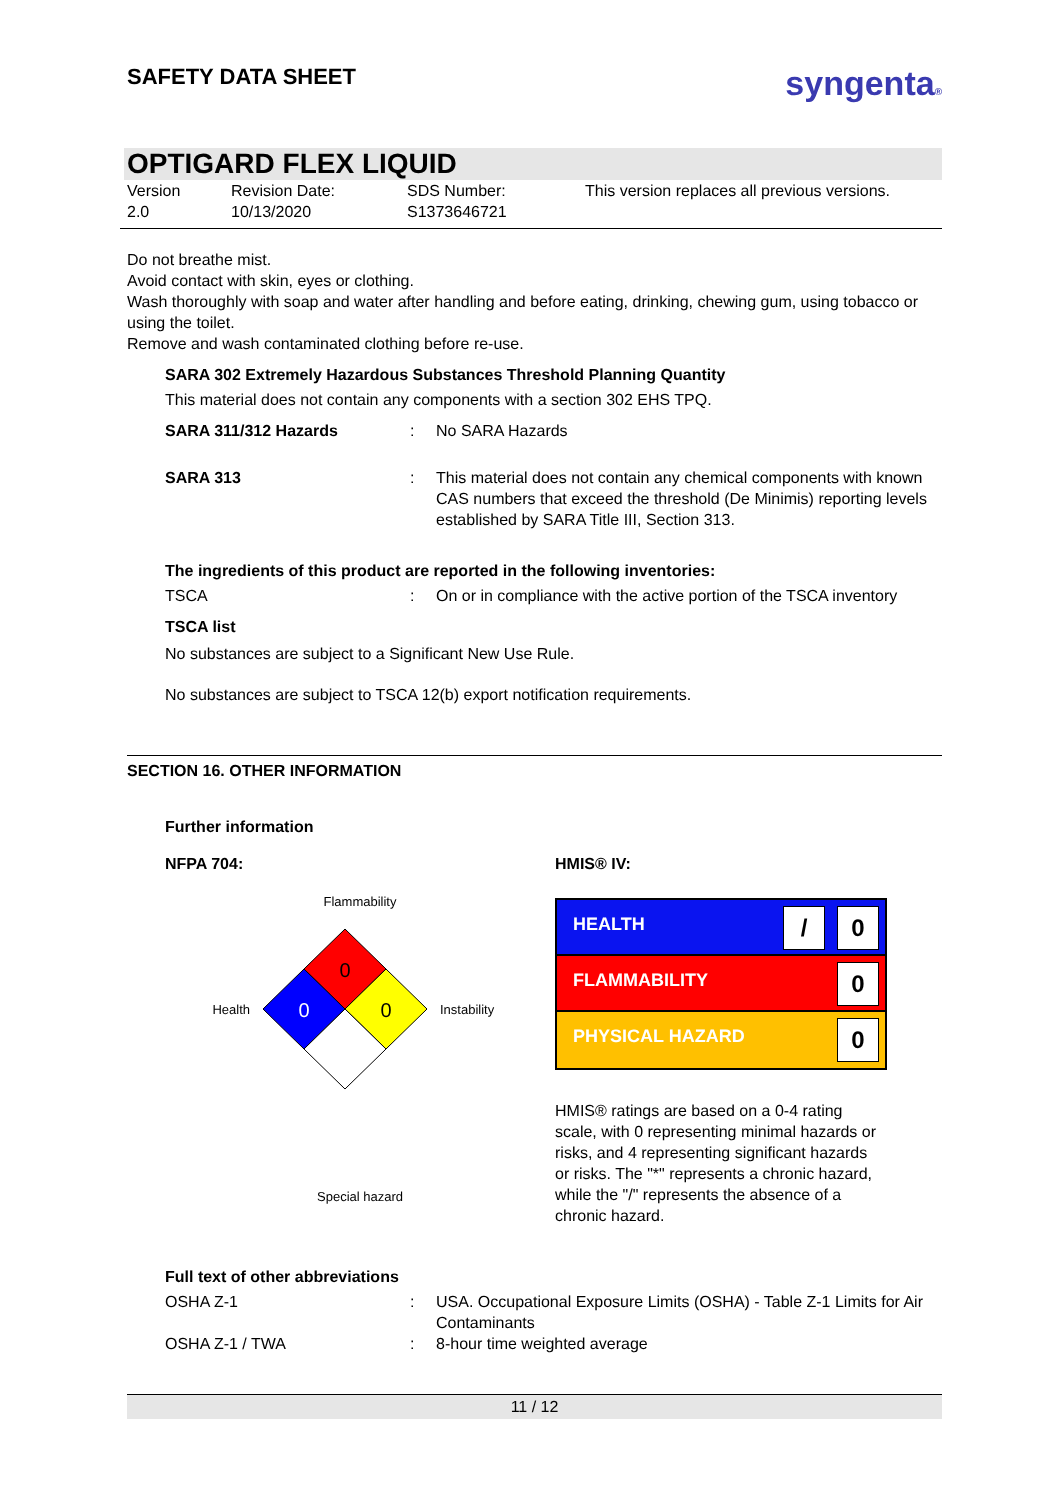SAFETY DATA SHEET
syngenta®
OPTIGARD FLEX LIQUID
Version
2.0
Revision Date:
10/13/2020
SDS Number:
S1373646721
This version replaces all previous versions.
Do not breathe mist.
Avoid contact with skin, eyes or clothing.
Wash thoroughly with soap and water after handling and before eating, drinking, chewing gum, using tobacco or using the toilet.
Remove and wash contaminated clothing before re-use.
SARA 302 Extremely Hazardous Substances Threshold Planning Quantity
This material does not contain any components with a section 302 EHS TPQ.
| SARA 311/312 Hazards | : | No SARA Hazards |
| SARA 313 | : | This material does not contain any chemical components with known CAS numbers that exceed the threshold (De Minimis) reporting levels established by SARA Title III, Section 313. |
The ingredients of this product are reported in the following inventories:
| TSCA | : | On or in compliance with the active portion of the TSCA inventory |
TSCA list
No substances are subject to a Significant New Use Rule.
No substances are subject to TSCA 12(b) export notification requirements.
SECTION 16. OTHER INFORMATION
Further information
NFPA 704:
Flammability
Health
0
0
0
Instability
Special hazard
HMIS® IV:
HEALTH / 0
FLAMMABILITY 0
PHYSICAL HAZARD 0
HMIS® ratings are based on a 0-4 rating scale, with 0 representing minimal hazards or risks, and 4 representing significant hazards or risks. The "*" represents a chronic hazard, while the "/" represents the absence of a chronic hazard.
Full text of other abbreviations
| OSHA Z-1 | : | USA. Occupational Exposure Limits (OSHA) - Table Z-1 Limits for Air Contaminants |
| OSHA Z-1 / TWA | : | 8-hour time weighted average |
11 / 12